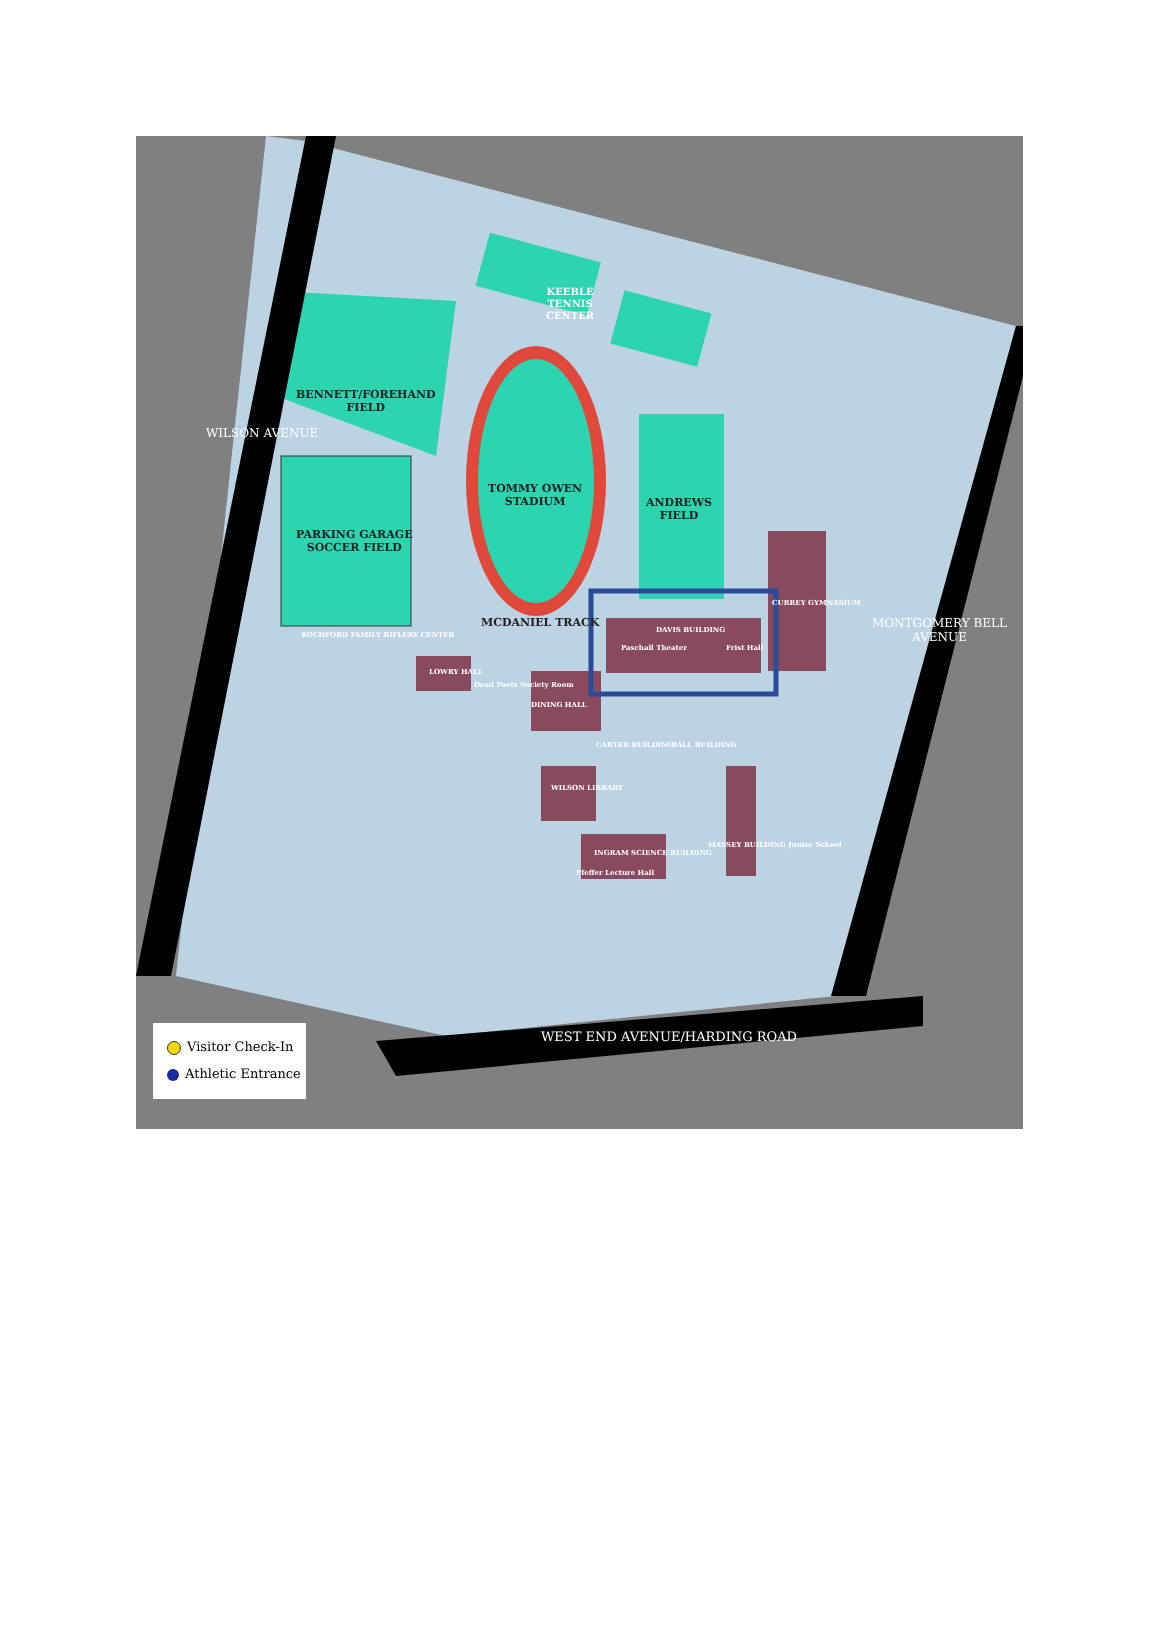BENNETT/FOREHAND
FIELD
PARKING GARAGE
SOCCER FIELD
TOMMY OWEN
STADIUM
ANDREWS
FIELD
MCDANIEL TRACK
KEEBLE
TENNIS
CENTER
DAVIS BUILDING
Paschall Theater Frist Hall
CURREY GYMNASIUM
ROCHFORD FAMILY RIFLERY CENTER
LOWRY HALL
Dead Poets Society Room
DINING HALL
CARTER BUILDING BALL BUILDING
WILSON LIBRARY
INGRAM SCIENCE BUILDING
Pfeffer Lecture Hall
MASSEY BUILDING Junior School
WILSON AVENUE
MONTGOMERY BELL AVENUE
WEST END AVENUE/HARDING ROAD
Visitor Check-In
Athletic Entrance